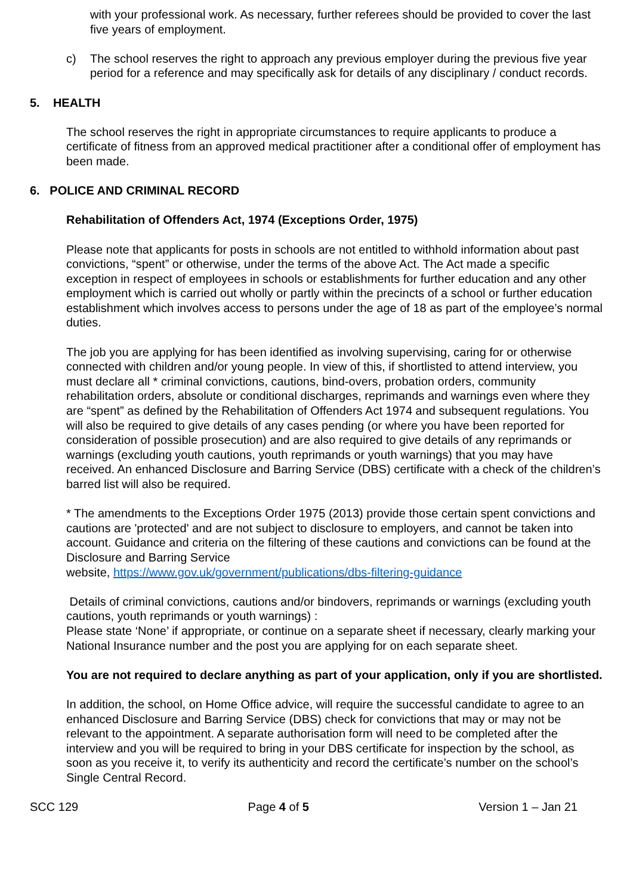with your professional work. As necessary, further referees should be provided to cover the last five years of employment.
c) The school reserves the right to approach any previous employer during the previous five year period for a reference and may specifically ask for details of any disciplinary / conduct records.
5. HEALTH
The school reserves the right in appropriate circumstances to require applicants to produce a certificate of fitness from an approved medical practitioner after a conditional offer of employment has been made.
6. POLICE AND CRIMINAL RECORD
Rehabilitation of Offenders Act, 1974 (Exceptions Order, 1975)
Please note that applicants for posts in schools are not entitled to withhold information about past convictions, “spent” or otherwise, under the terms of the above Act. The Act made a specific exception in respect of employees in schools or establishments for further education and any other employment which is carried out wholly or partly within the precincts of a school or further education establishment which involves access to persons under the age of 18 as part of the employee’s normal duties.
The job you are applying for has been identified as involving supervising, caring for or otherwise connected with children and/or young people. In view of this, if shortlisted to attend interview, you must declare all * criminal convictions, cautions, bind-overs, probation orders, community rehabilitation orders, absolute or conditional discharges, reprimands and warnings even where they are “spent” as defined by the Rehabilitation of Offenders Act 1974 and subsequent regulations. You will also be required to give details of any cases pending (or where you have been reported for consideration of possible prosecution) and are also required to give details of any reprimands or warnings (excluding youth cautions, youth reprimands or youth warnings) that you may have received. An enhanced Disclosure and Barring Service (DBS) certificate with a check of the children’s barred list will also be required.
* The amendments to the Exceptions Order 1975 (2013) provide those certain spent convictions and cautions are 'protected' and are not subject to disclosure to employers, and cannot be taken into account. Guidance and criteria on the filtering of these cautions and convictions can be found at the Disclosure and Barring Service
website, https://www.gov.uk/government/publications/dbs-filtering-guidance
Details of criminal convictions, cautions and/or bindovers, reprimands or warnings (excluding youth cautions, youth reprimands or youth warnings) :
Please state ‘None’ if appropriate, or continue on a separate sheet if necessary, clearly marking your National Insurance number and the post you are applying for on each separate sheet.
You are not required to declare anything as part of your application, only if you are shortlisted.
In addition, the school, on Home Office advice, will require the successful candidate to agree to an enhanced Disclosure and Barring Service (DBS) check for convictions that may or may not be relevant to the appointment. A separate authorisation form will need to be completed after the interview and you will be required to bring in your DBS certificate for inspection by the school, as soon as you receive it, to verify its authenticity and record the certificate’s number on the school’s Single Central Record.
SCC 129 Page 4 of 5 Version 1 – Jan 21